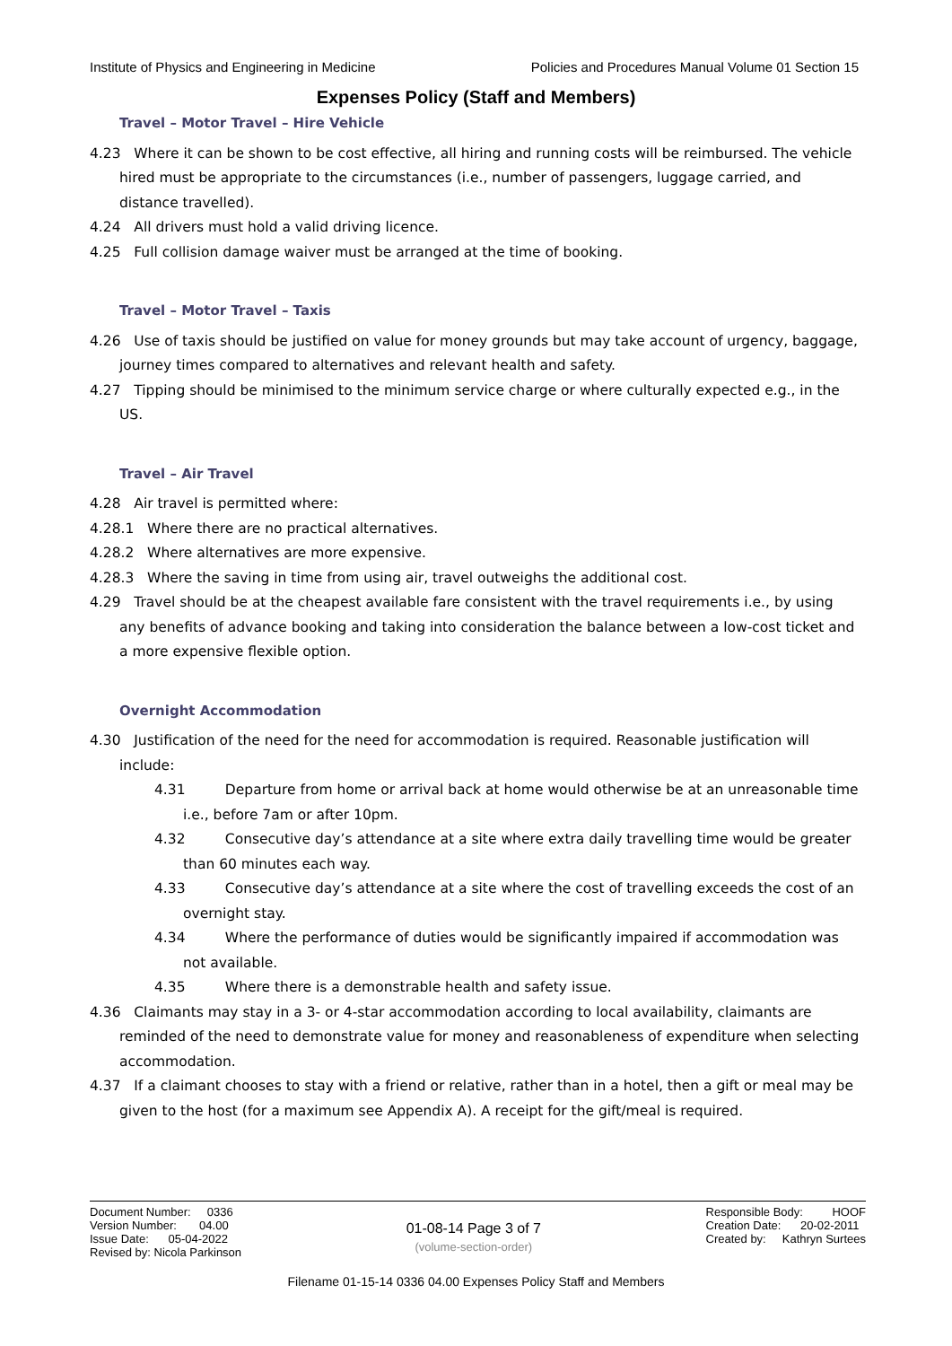Institute of Physics and Engineering in Medicine Policies and Procedures Manual Volume 01 Section 15
Expenses Policy (Staff and Members)
Travel – Motor Travel – Hire Vehicle
4.23 Where it can be shown to be cost effective, all hiring and running costs will be reimbursed. The vehicle hired must be appropriate to the circumstances (i.e., number of passengers, luggage carried, and distance travelled).
4.24 All drivers must hold a valid driving licence.
4.25 Full collision damage waiver must be arranged at the time of booking.
Travel – Motor Travel – Taxis
4.26 Use of taxis should be justified on value for money grounds but may take account of urgency, baggage, journey times compared to alternatives and relevant health and safety.
4.27 Tipping should be minimised to the minimum service charge or where culturally expected e.g., in the US.
Travel – Air Travel
4.28 Air travel is permitted where:
4.28.1 Where there are no practical alternatives.
4.28.2 Where alternatives are more expensive.
4.28.3 Where the saving in time from using air, travel outweighs the additional cost.
4.29 Travel should be at the cheapest available fare consistent with the travel requirements i.e., by using any benefits of advance booking and taking into consideration the balance between a low-cost ticket and a more expensive flexible option.
Overnight Accommodation
4.30 Justification of the need for the need for accommodation is required. Reasonable justification will include:
4.31 Departure from home or arrival back at home would otherwise be at an unreasonable time i.e., before 7am or after 10pm.
4.32 Consecutive day’s attendance at a site where extra daily travelling time would be greater than 60 minutes each way.
4.33 Consecutive day’s attendance at a site where the cost of travelling exceeds the cost of an overnight stay.
4.34 Where the performance of duties would be significantly impaired if accommodation was not available.
4.35 Where there is a demonstrable health and safety issue.
4.36 Claimants may stay in a 3- or 4-star accommodation according to local availability, claimants are reminded of the need to demonstrate value for money and reasonableness of expenditure when selecting accommodation.
4.37 If a claimant chooses to stay with a friend or relative, rather than in a hotel, then a gift or meal may be given to the host (for a maximum see Appendix A). A receipt for the gift/meal is required.
Document Number: 0336
Version Number: 04.00
Issue Date: 05-04-2022
Revised by: Nicola Parkinson
01-08-14 Page 3 of 7
(volume-section-order)
Responsible Body: HOOF
Creation Date: 20-02-2011
Created by: Kathryn Surtees
Filename 01-15-14 0336 04.00 Expenses Policy Staff and Members